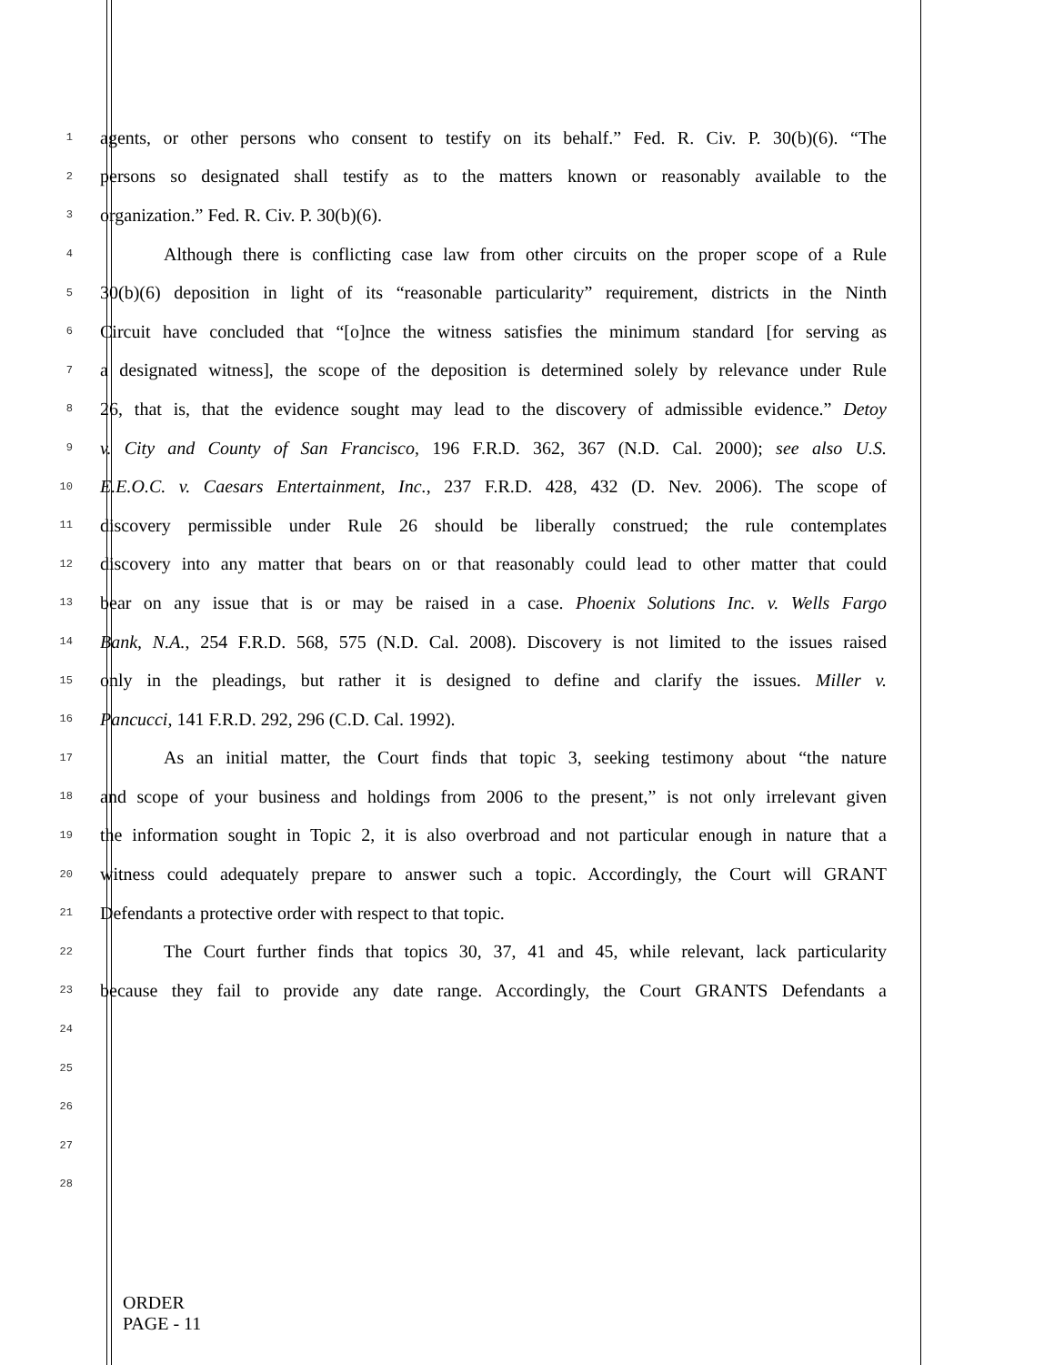1
agents, or other persons who consent to testify on its behalf.” Fed. R. Civ. P. 30(b)(6). “The
2
persons so designated shall testify as to the matters known or reasonably available to the
3
organization.” Fed. R. Civ. P. 30(b)(6).
4
Although there is conflicting case law from other circuits on the proper scope of a Rule
5
30(b)(6) deposition in light of its “reasonable particularity” requirement, districts in the Ninth
6
Circuit have concluded that “[o]nce the witness satisfies the minimum standard [for serving as
7
a designated witness], the scope of the deposition is determined solely by relevance under Rule
8
26, that is, that the evidence sought may lead to the discovery of admissible evidence.” Detoy
9
v. City and County of San Francisco, 196 F.R.D. 362, 367 (N.D. Cal. 2000); see also U.S.
10
E.E.O.C. v. Caesars Entertainment, Inc., 237 F.R.D. 428, 432 (D. Nev. 2006). The scope of
11
discovery permissible under Rule 26 should be liberally construed; the rule contemplates
12
discovery into any matter that bears on or that reasonably could lead to other matter that could
13
bear on any issue that is or may be raised in a case. Phoenix Solutions Inc. v. Wells Fargo
14
Bank, N.A., 254 F.R.D. 568, 575 (N.D. Cal. 2008). Discovery is not limited to the issues raised
15
only in the pleadings, but rather it is designed to define and clarify the issues. Miller v.
16
Pancucci, 141 F.R.D. 292, 296 (C.D. Cal. 1992).
17
As an initial matter, the Court finds that topic 3, seeking testimony about “the nature
18
and scope of your business and holdings from 2006 to the present,” is not only irrelevant given
19
the information sought in Topic 2, it is also overbroad and not particular enough in nature that a
20
witness could adequately prepare to answer such a topic. Accordingly, the Court will GRANT
21
Defendants a protective order with respect to that topic.
22
The Court further finds that topics 30, 37, 41 and 45, while relevant, lack particularity
23
because they fail to provide any date range. Accordingly, the Court GRANTS Defendants a
24
25
26
27
28
ORDER
PAGE - 11